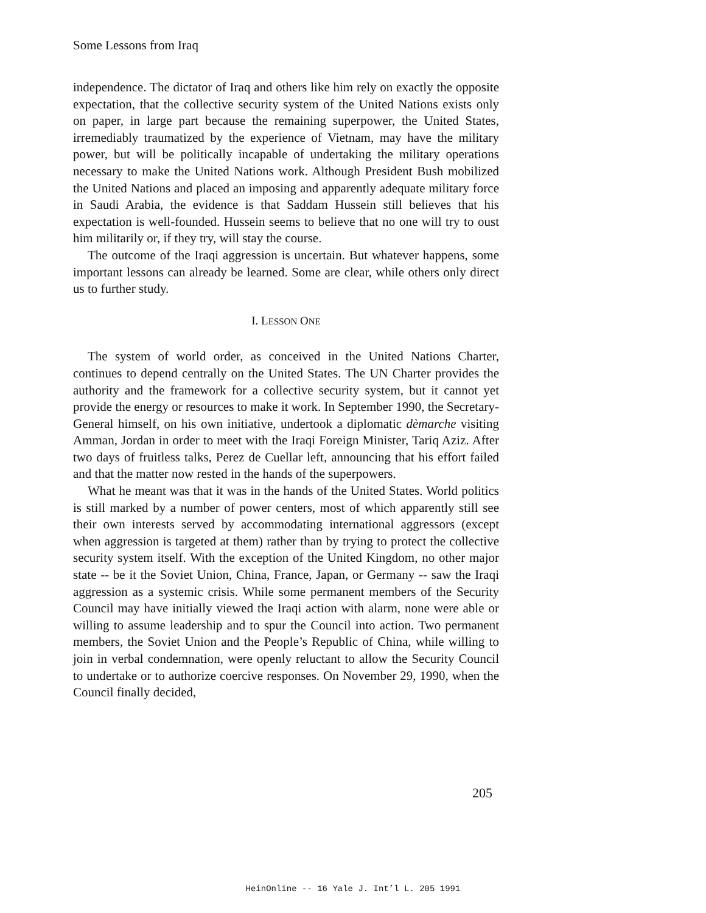Some Lessons from Iraq
independence. The dictator of Iraq and others like him rely on exactly the opposite expectation, that the collective security system of the United Nations exists only on paper, in large part because the remaining superpower, the United States, irremediably traumatized by the experience of Vietnam, may have the military power, but will be politically incapable of undertaking the military operations necessary to make the United Nations work. Although President Bush mobilized the United Nations and placed an imposing and apparently adequate military force in Saudi Arabia, the evidence is that Saddam Hussein still believes that his expectation is well-founded. Hussein seems to believe that no one will try to oust him militarily or, if they try, will stay the course.
The outcome of the Iraqi aggression is uncertain. But whatever happens, some important lessons can already be learned. Some are clear, while others only direct us to further study.
I. LESSON ONE
The system of world order, as conceived in the United Nations Charter, continues to depend centrally on the United States. The UN Charter provides the authority and the framework for a collective security system, but it cannot yet provide the energy or resources to make it work. In September 1990, the Secretary-General himself, on his own initiative, undertook a diplomatic dèmarche visiting Amman, Jordan in order to meet with the Iraqi Foreign Minister, Tariq Aziz. After two days of fruitless talks, Perez de Cuellar left, announcing that his effort failed and that the matter now rested in the hands of the superpowers.
What he meant was that it was in the hands of the United States. World politics is still marked by a number of power centers, most of which apparently still see their own interests served by accommodating international aggressors (except when aggression is targeted at them) rather than by trying to protect the collective security system itself. With the exception of the United Kingdom, no other major state -- be it the Soviet Union, China, France, Japan, or Germany -- saw the Iraqi aggression as a systemic crisis. While some permanent members of the Security Council may have initially viewed the Iraqi action with alarm, none were able or willing to assume leadership and to spur the Council into action. Two permanent members, the Soviet Union and the People’s Republic of China, while willing to join in verbal condemnation, were openly reluctant to allow the Security Council to undertake or to authorize coercive responses. On November 29, 1990, when the Council finally decided,
205
HeinOnline -- 16 Yale J. Int’l L. 205 1991